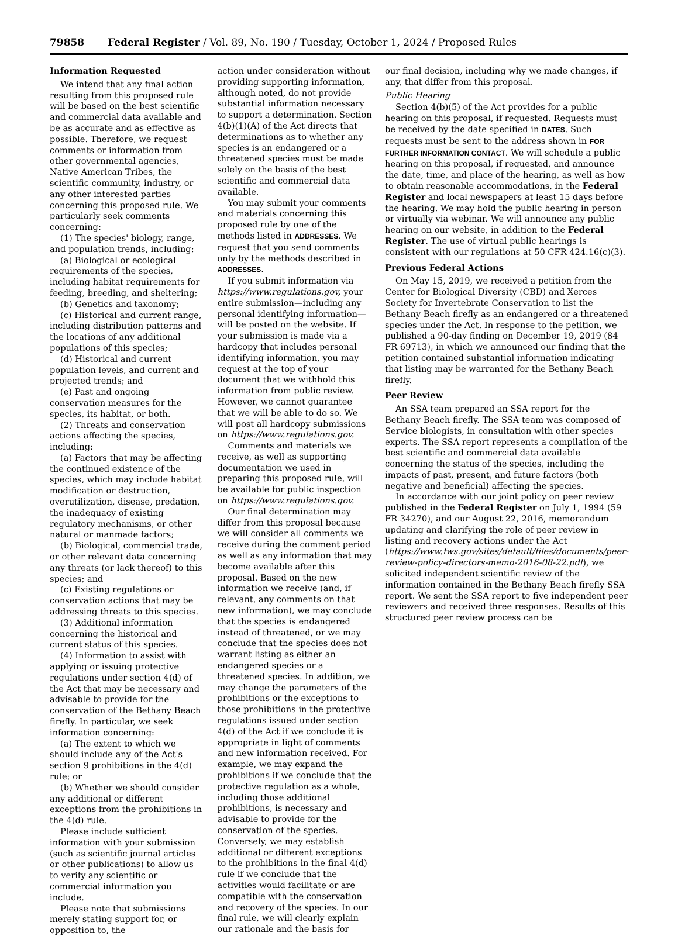79858 Federal Register / Vol. 89, No. 190 / Tuesday, October 1, 2024 / Proposed Rules
Information Requested
We intend that any final action resulting from this proposed rule will be based on the best scientific and commercial data available and be as accurate and as effective as possible. Therefore, we request comments or information from other governmental agencies, Native American Tribes, the scientific community, industry, or any other interested parties concerning this proposed rule. We particularly seek comments concerning:
(1) The species' biology, range, and population trends, including:
(a) Biological or ecological requirements of the species, including habitat requirements for feeding, breeding, and sheltering;
(b) Genetics and taxonomy;
(c) Historical and current range, including distribution patterns and the locations of any additional populations of this species;
(d) Historical and current population levels, and current and projected trends; and
(e) Past and ongoing conservation measures for the species, its habitat, or both.
(2) Threats and conservation actions affecting the species, including:
(a) Factors that may be affecting the continued existence of the species, which may include habitat modification or destruction, overutilization, disease, predation, the inadequacy of existing regulatory mechanisms, or other natural or manmade factors;
(b) Biological, commercial trade, or other relevant data concerning any threats (or lack thereof) to this species; and
(c) Existing regulations or conservation actions that may be addressing threats to this species.
(3) Additional information concerning the historical and current status of this species.
(4) Information to assist with applying or issuing protective regulations under section 4(d) of the Act that may be necessary and advisable to provide for the conservation of the Bethany Beach firefly. In particular, we seek information concerning:
(a) The extent to which we should include any of the Act's section 9 prohibitions in the 4(d) rule; or
(b) Whether we should consider any additional or different exceptions from the prohibitions in the 4(d) rule.
Please include sufficient information with your submission (such as scientific journal articles or other publications) to allow us to verify any scientific or commercial information you include.
Please note that submissions merely stating support for, or opposition to, the
action under consideration without providing supporting information, although noted, do not provide substantial information necessary to support a determination. Section 4(b)(1)(A) of the Act directs that determinations as to whether any species is an endangered or a threatened species must be made solely on the basis of the best scientific and commercial data available.
You may submit your comments and materials concerning this proposed rule by one of the methods listed in ADDRESSES. We request that you send comments only by the methods described in ADDRESSES.
If you submit information via https://www.regulations.gov, your entire submission—including any personal identifying information—will be posted on the website. If your submission is made via a hardcopy that includes personal identifying information, you may request at the top of your document that we withhold this information from public review. However, we cannot guarantee that we will be able to do so. We will post all hardcopy submissions on https://www.regulations.gov.
Comments and materials we receive, as well as supporting documentation we used in preparing this proposed rule, will be available for public inspection on https://www.regulations.gov.
Our final determination may differ from this proposal because we will consider all comments we receive during the comment period as well as any information that may become available after this proposal. Based on the new information we receive (and, if relevant, any comments on that new information), we may conclude that the species is endangered instead of threatened, or we may conclude that the species does not warrant listing as either an endangered species or a threatened species. In addition, we may change the parameters of the prohibitions or the exceptions to those prohibitions in the protective regulations issued under section 4(d) of the Act if we conclude it is appropriate in light of comments and new information received. For example, we may expand the prohibitions if we conclude that the protective regulation as a whole, including those additional prohibitions, is necessary and advisable to provide for the conservation of the species. Conversely, we may establish additional or different exceptions to the prohibitions in the final 4(d) rule if we conclude that the activities would facilitate or are compatible with the conservation and recovery of the species. In our final rule, we will clearly explain our rationale and the basis for
our final decision, including why we made changes, if any, that differ from this proposal.
Public Hearing
Section 4(b)(5) of the Act provides for a public hearing on this proposal, if requested. Requests must be received by the date specified in DATES. Such requests must be sent to the address shown in FOR FURTHER INFORMATION CONTACT. We will schedule a public hearing on this proposal, if requested, and announce the date, time, and place of the hearing, as well as how to obtain reasonable accommodations, in the Federal Register and local newspapers at least 15 days before the hearing. We may hold the public hearing in person or virtually via webinar. We will announce any public hearing on our website, in addition to the Federal Register. The use of virtual public hearings is consistent with our regulations at 50 CFR 424.16(c)(3).
Previous Federal Actions
On May 15, 2019, we received a petition from the Center for Biological Diversity (CBD) and Xerces Society for Invertebrate Conservation to list the Bethany Beach firefly as an endangered or a threatened species under the Act. In response to the petition, we published a 90-day finding on December 19, 2019 (84 FR 69713), in which we announced our finding that the petition contained substantial information indicating that listing may be warranted for the Bethany Beach firefly.
Peer Review
An SSA team prepared an SSA report for the Bethany Beach firefly. The SSA team was composed of Service biologists, in consultation with other species experts. The SSA report represents a compilation of the best scientific and commercial data available concerning the status of the species, including the impacts of past, present, and future factors (both negative and beneficial) affecting the species.
In accordance with our joint policy on peer review published in the Federal Register on July 1, 1994 (59 FR 34270), and our August 22, 2016, memorandum updating and clarifying the role of peer review in listing and recovery actions under the Act (https://www.fws.gov/sites/default/files/documents/peer-review-policy-directors-memo-2016-08-22.pdf), we solicited independent scientific review of the information contained in the Bethany Beach firefly SSA report. We sent the SSA report to five independent peer reviewers and received three responses. Results of this structured peer review process can be